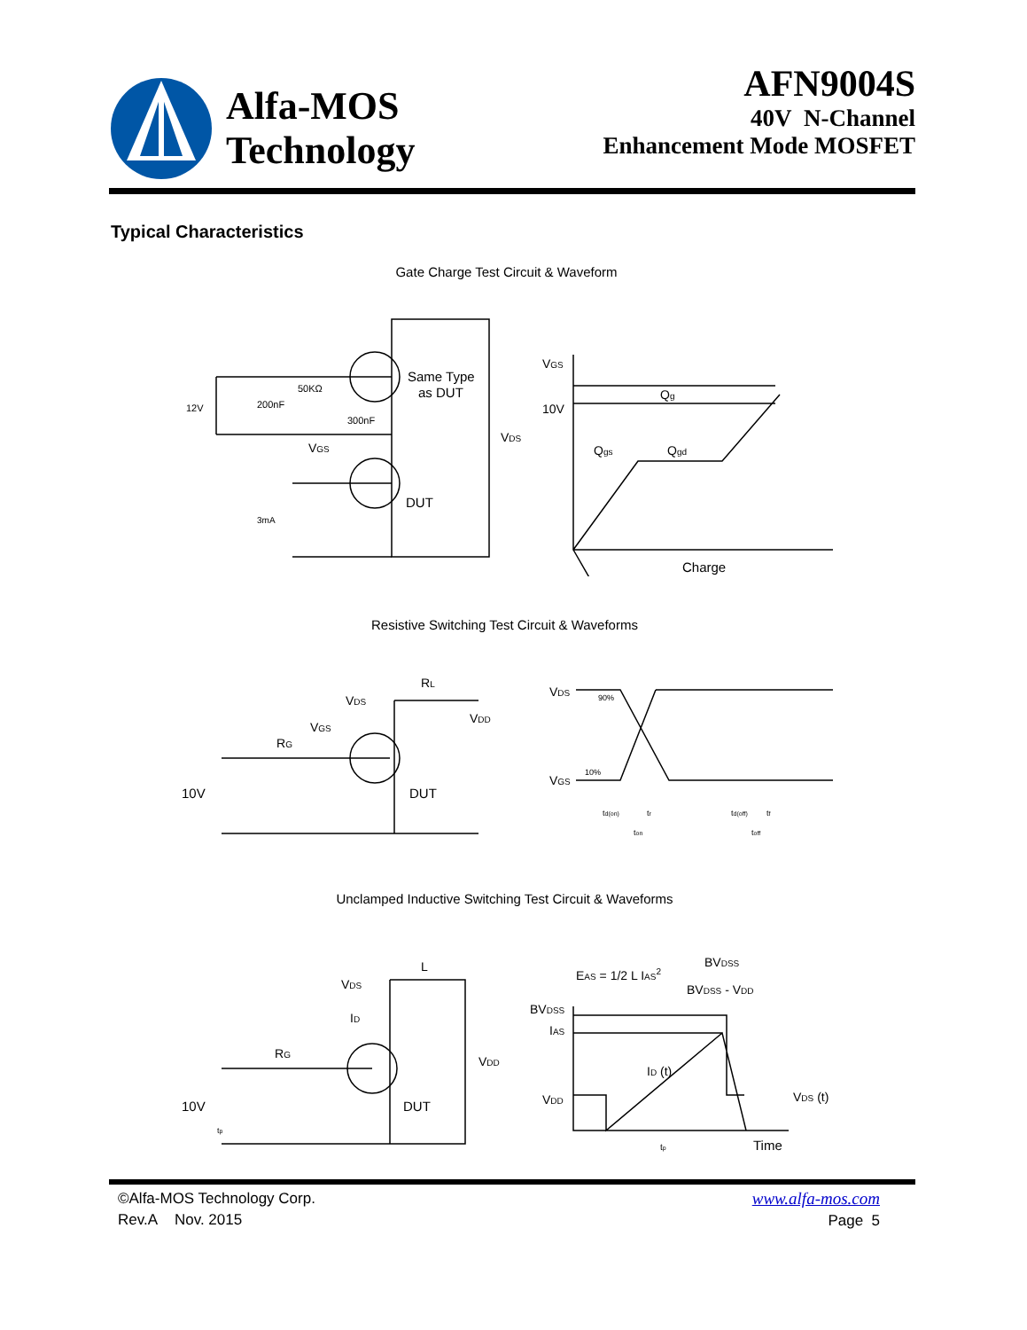Alfa-MOS
Technology
AFN9004S
40V N-Channel
Enhancement Mode MOSFET
Typical Characteristics
Gate Charge Test Circuit & Waveform
200nF
12V
50KΩ
300nF
Same Type
as DUT
DUT
VGS
VDS
3mA
VGS
10V
Qg
Qgs
Qgd
Charge
Resistive Switching Test Circuit & Waveforms
VDS
RL
VDD
VGS
RG
10V
DUT
VDS
90%
10%
VGS
td(on)
tr
ton
td(off)
tf
toff
Unclamped Inductive Switching Test Circuit & Waveforms
VDS
L
ID
RG
VDD
10V
DUT
tp
EAS = 1/2 L IAS2
BVDSS
BVDSS - VDD
BVDSS
IAS
ID (t)
VDD
VDS (t)
tp
Time
©Alfa-MOS Technology Corp.
Rev.A Nov. 2015
www.alfa-mos.com
Page 5